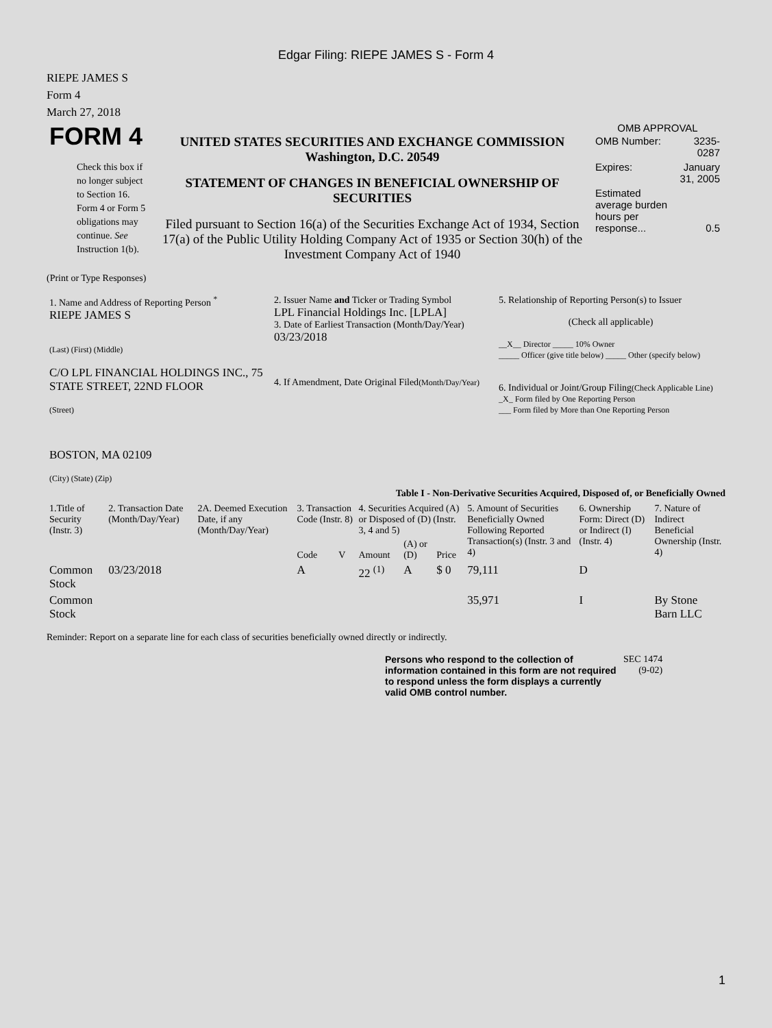Edgar Filing: RIEPE JAMES S - Form 4
RIEPE JAMES S
Form 4
March 27, 2018
| FORM 4 Check this box if no longer subject to Section 16. Form 4 or Form 5 obligations may continue. See Instruction 1(b). | UNITED STATES SECURITIES AND EXCHANGE COMMISSION Washington, D.C. 20549 STATEMENT OF CHANGES IN BENEFICIAL OWNERSHIP OF SECURITIES Filed pursuant to Section 16(a) of the Securities Exchange Act of 1934, Section 17(a) of the Public Utility Holding Company Act of 1935 or Section 30(h) of the Investment Company Act of 1940 | OMB APPROVAL / OMB Number: / 3235-0287 / / Expires: / January 31, 2005 / / Estimated average burden hours per response... / 0.5 / |
(Print or Type Responses)
| 1. Name and Address of Reporting Person <sup>*</sup> RIEPE JAMES S (Last) (First) (Middle) C/O LPL FINANCIAL HOLDINGS INC., 75 STATE STREET, 22ND FLOOR (Street) BOSTON, MA 02109 (City) (State) (Zip) | 2. Issuer Name and Ticker or Trading Symbol LPL Financial Holdings Inc. [LPLA] 3. Date of Earliest Transaction (Month/Day/Year) 03/23/2018 4. If Amendment, Date Original Filed (Month/Day/Year) | 5. Relationship of Reporting Person(s) to Issuer (Check all applicable) __X__ Director _____ 10% Owner _____ Officer (give title below) _____ Other (specify below) 6. Individual or Joint/Group Filing (Check Applicable Line) _X_ Form filed by One Reporting Person ___ Form filed by More than One Reporting Person |
Table I - Non-Derivative Securities Acquired, Disposed of, or Beneficially Owned
| 1.Title of Security (Instr. 3) | 2. Transaction Date (Month/Day/Year) | 2A. Deemed Execution Date, if any (Month/Day/Year) | 3. Transaction Code (Instr. 8) | | 4. Securities Acquired (A) or Disposed of (D) (Instr. 3, 4 and 5) | | | 5. Amount of Securities Beneficially Owned Following Reported Transaction(s) (Instr. 3 and 4) | 6. Ownership Form: Direct (D) or Indirect (I) (Instr. 4) | 7. Nature of Indirect Beneficial Ownership (Instr. 4) |
| --- | --- | --- | --- | --- | --- | --- | --- | --- | --- | --- |
| | | | Code | V | Amount | (A) or (D) | Price | | | |
| Common Stock | 03/23/2018 | | A | | 22 <sup>(1)</sup> | A | $ 0 | 79,111 | D | |
| Common Stock | | | | | | | | 35,971 | I | By Stone Barn LLC |
Reminder: Report on a separate line for each class of securities beneficially owned directly or indirectly.
| Persons who respond to the collection of information contained in this form are not required to respond unless the form displays a currently valid OMB control number. | SEC 1474 (9-02) |
1